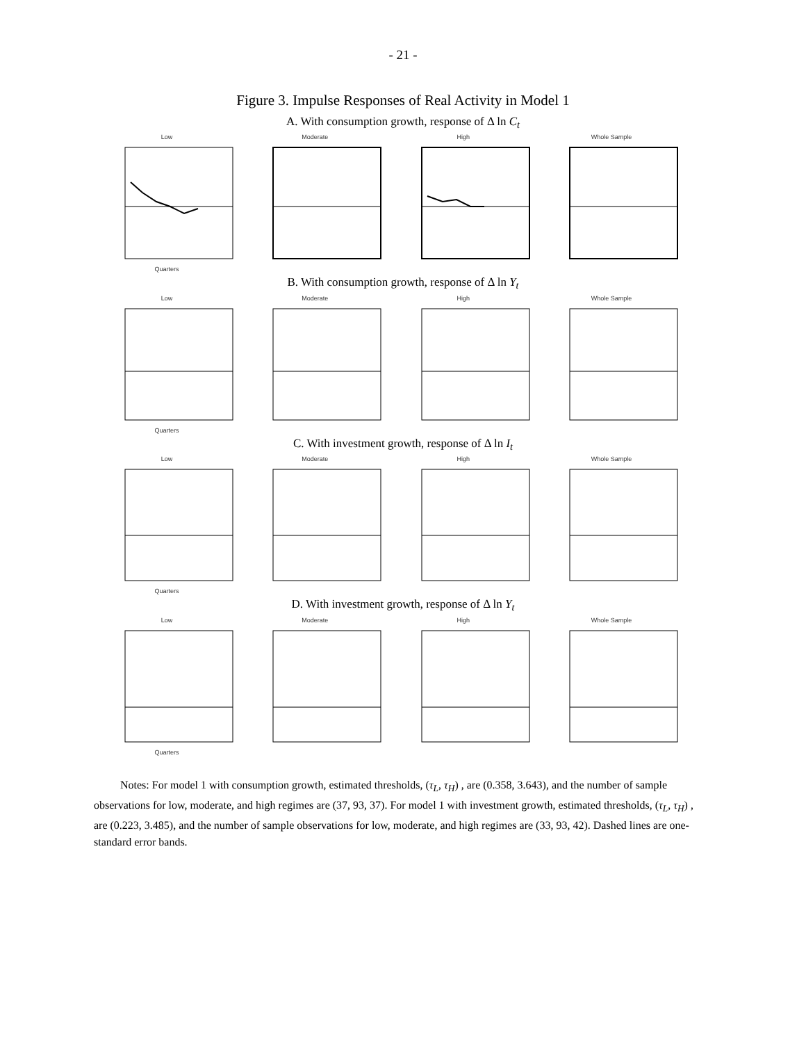- 21 -
Figure 3. Impulse Responses of Real Activity in Model 1
A. With consumption growth, response of Δ ln C<sub>t</sub>
LowQuarters Moderate High Whole Sample
B. With consumption growth, response of Δ ln Y<sub>t</sub>
LowQuarters Moderate High Whole Sample
C. With investment growth, response of Δ ln I<sub>t</sub>
LowQuarters Moderate High Whole Sample
D. With investment growth, response of Δ ln Y<sub>t</sub>
LowQuarters Moderate High Whole Sample
Notes: For model 1 with consumption growth, estimated thresholds, (τ<sub>L</sub>, τ<sub>H</sub>) , are (0.358, 3.643), and the number of sample observations for low, moderate, and high regimes are (37, 93, 37). For model 1 with investment growth, estimated thresholds, (τ<sub>L</sub>, τ<sub>H</sub>) , are (0.223, 3.485), and the number of sample observations for low, moderate, and high regimes are (33, 93, 42). Dashed lines are one-standard error bands.